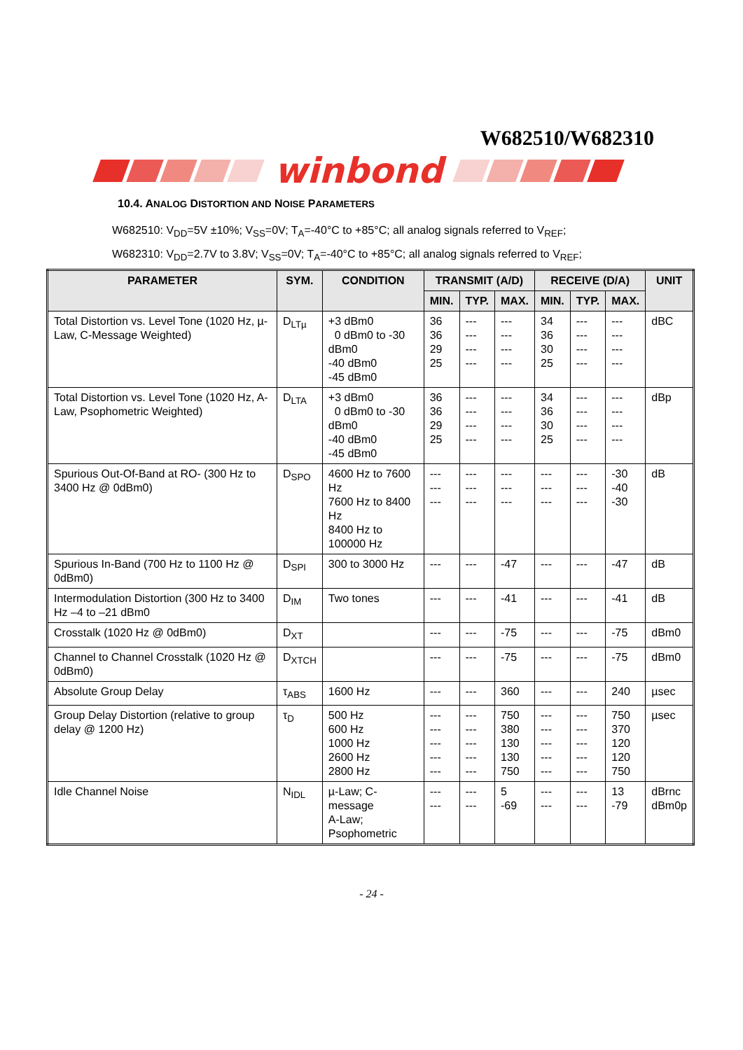W682510/W682310
winbond
10.4. ANALOG DISTORTION AND NOISE PARAMETERS
W682510: V<sub>DD</sub>=5V ±10%; V<sub>SS</sub>=0V; T<sub>A</sub>=-40°C to +85°C; all analog signals referred to V<sub>REF</sub>;
W682310: V<sub>DD</sub>=2.7V to 3.8V; V<sub>SS</sub>=0V; T<sub>A</sub>=-40°C to +85°C; all analog signals referred to V<sub>REF</sub>;
| PARAMETER | SYM. | CONDITION | TRANSMIT (A/D) | | | RECEIVE (D/A) | | | UNIT |
| --- | --- | --- | --- | --- | --- | --- | --- | --- | --- |
| | | | MIN. | TYP. | MAX. | MIN. | TYP. | MAX. | |
| Total Distortion vs. Level Tone (1020 Hz, µ-Law, C-Message Weighted) | D<sub>LTµ</sub> | +3 dBm0 0 dBm0 to -30 dBm0 -40 dBm0 -45 dBm0 | 36 36 29 25 | --- --- --- --- | --- --- --- --- | 34 36 30 25 | --- --- --- --- | --- --- --- --- | dBC |
| Total Distortion vs. Level Tone (1020 Hz, A-Law, Psophometric Weighted) | D<sub>LTA</sub> | +3 dBm0 0 dBm0 to -30 dBm0 -40 dBm0 -45 dBm0 | 36 36 29 25 | --- --- --- --- | --- --- --- --- | 34 36 30 25 | --- --- --- --- | --- --- --- --- | dBp |
| Spurious Out-Of-Band at RO- (300 Hz to 3400 Hz @ 0dBm0) | D<sub>SPO</sub> | 4600 Hz to 7600 Hz 7600 Hz to 8400 Hz 8400 Hz to 100000 Hz | --- --- --- | --- --- --- | --- --- --- | --- --- --- | --- --- --- | -30 -40 -30 | dB |
| Spurious In-Band (700 Hz to 1100 Hz @ 0dBm0) | D<sub>SPI</sub> | 300 to 3000 Hz | --- | --- | -47 | --- | --- | -47 | dB |
| Intermodulation Distortion (300 Hz to 3400 Hz –4 to –21 dBm0 | D<sub>IM</sub> | Two tones | --- | --- | -41 | --- | --- | -41 | dB |
| Crosstalk (1020 Hz @ 0dBm0) | D<sub>XT</sub> | | --- | --- | -75 | --- | --- | -75 | dBm0 |
| Channel to Channel Crosstalk (1020 Hz @ 0dBm0) | D<sub>XTCH</sub> | | --- | --- | -75 | --- | --- | -75 | dBm0 |
| Absolute Group Delay | τ<sub>ABS</sub> | 1600 Hz | --- | --- | 360 | --- | --- | 240 | µsec |
| Group Delay Distortion (relative to group delay @ 1200 Hz) | τ<sub>D</sub> | 500 Hz 600 Hz 1000 Hz 2600 Hz 2800 Hz | --- --- --- --- --- | --- --- --- --- --- | 750 380 130 130 750 | --- --- --- --- --- | --- --- --- --- --- | 750 370 120 120 750 | µsec |
| Idle Channel Noise | N<sub>IDL</sub> | µ-Law; C-message A-Law; Psophometric | --- --- | --- --- | 5 -69 | --- --- | --- --- | 13 -79 | dBrnc dBm0p |
- 24 -